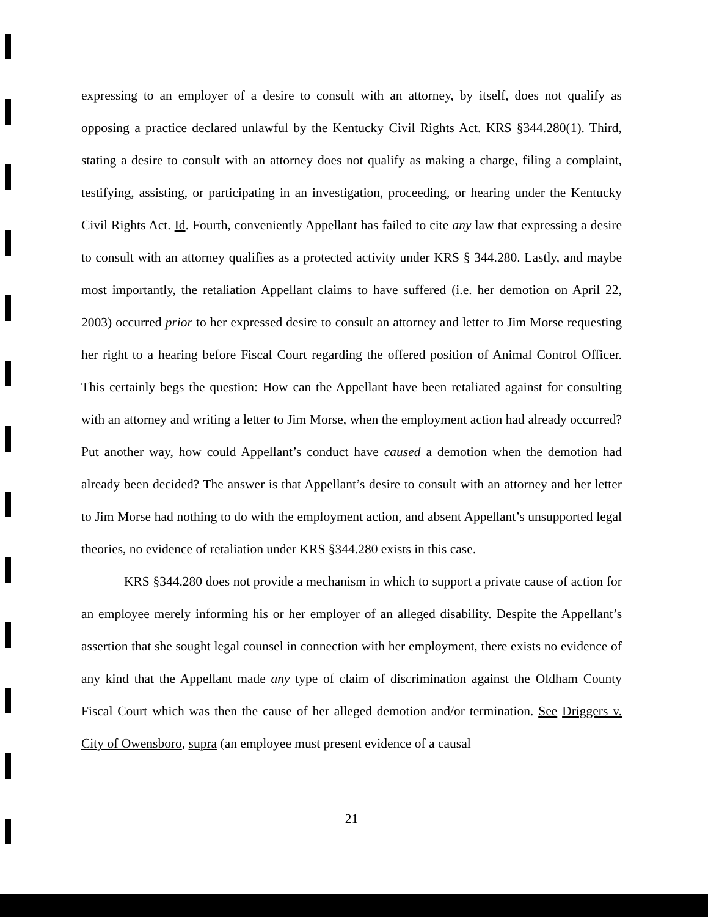expressing to an employer of a desire to consult with an attorney, by itself, does not qualify as opposing a practice declared unlawful by the Kentucky Civil Rights Act. KRS §344.280(1). Third, stating a desire to consult with an attorney does not qualify as making a charge, filing a complaint, testifying, assisting, or participating in an investigation, proceeding, or hearing under the Kentucky Civil Rights Act. Id. Fourth, conveniently Appellant has failed to cite any law that expressing a desire to consult with an attorney qualifies as a protected activity under KRS § 344.280. Lastly, and maybe most importantly, the retaliation Appellant claims to have suffered (i.e. her demotion on April 22, 2003) occurred prior to her expressed desire to consult an attorney and letter to Jim Morse requesting her right to a hearing before Fiscal Court regarding the offered position of Animal Control Officer. This certainly begs the question: How can the Appellant have been retaliated against for consulting with an attorney and writing a letter to Jim Morse, when the employment action had already occurred? Put another way, how could Appellant’s conduct have caused a demotion when the demotion had already been decided? The answer is that Appellant’s desire to consult with an attorney and her letter to Jim Morse had nothing to do with the employment action, and absent Appellant’s unsupported legal theories, no evidence of retaliation under KRS §344.280 exists in this case.
KRS §344.280 does not provide a mechanism in which to support a private cause of action for an employee merely informing his or her employer of an alleged disability. Despite the Appellant’s assertion that she sought legal counsel in connection with her employment, there exists no evidence of any kind that the Appellant made any type of claim of discrimination against the Oldham County Fiscal Court which was then the cause of her alleged demotion and/or termination. See Driggers v. City of Owensboro, supra (an employee must present evidence of a causal
21